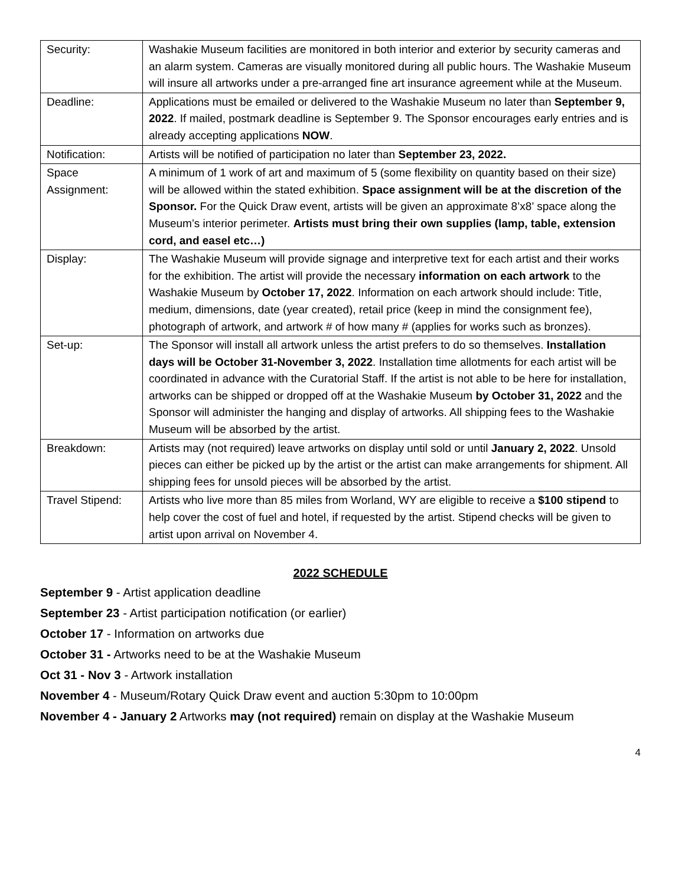| Security: | Washakie Museum facilities are monitored in both interior and exterior by security cameras and an alarm system. Cameras are visually monitored during all public hours. The Washakie Museum will insure all artworks under a pre-arranged fine art insurance agreement while at the Museum. |
| Deadline: | Applications must be emailed or delivered to the Washakie Museum no later than September 9, 2022 . If mailed, postmark deadline is September 9. The Sponsor encourages early entries and is already accepting applications NOW . |
| Notification: | Artists will be notified of participation no later than September 23, 2022. |
| Space Assignment: | A minimum of 1 work of art and maximum of 5 (some flexibility on quantity based on their size) will be allowed within the stated exhibition. Space assignment will be at the discretion of the Sponsor. For the Quick Draw event, artists will be given an approximate 8’x8’ space along the Museum’s interior perimeter. Artists must bring their own supplies (lamp, table, extension cord, and easel etc…) |
| Display: | The Washakie Museum will provide signage and interpretive text for each artist and their works for the exhibition. The artist will provide the necessary information on each artwork to the Washakie Museum by October 17, 2022 . Information on each artwork should include: Title, medium, dimensions, date (year created), retail price (keep in mind the consignment fee), photograph of artwork, and artwork # of how many # (applies for works such as bronzes). |
| Set-up: | The Sponsor will install all artwork unless the artist prefers to do so themselves. Installation days will be October 31-November 3, 2022 . Installation time allotments for each artist will be coordinated in advance with the Curatorial Staff. If the artist is not able to be here for installation, artworks can be shipped or dropped off at the Washakie Museum by October 31, 2022 and the Sponsor will administer the hanging and display of artworks. All shipping fees to the Washakie Museum will be absorbed by the artist. |
| Breakdown: | Artists may (not required) leave artworks on display until sold or until January 2, 2022 . Unsold pieces can either be picked up by the artist or the artist can make arrangements for shipment. All shipping fees for unsold pieces will be absorbed by the artist. |
| Travel Stipend: | Artists who live more than 85 miles from Worland, WY are eligible to receive a $100 stipend to help cover the cost of fuel and hotel, if requested by the artist. Stipend checks will be given to artist upon arrival on November 4. |
2022 SCHEDULE
September 9 - Artist application deadline
September 23 - Artist participation notification (or earlier)
October 17 - Information on artworks due
October 31 - Artworks need to be at the Washakie Museum
Oct 31 - Nov 3 - Artwork installation
November 4 - Museum/Rotary Quick Draw event and auction 5:30pm to 10:00pm
November 4 - January 2 Artworks may (not required) remain on display at the Washakie Museum
4